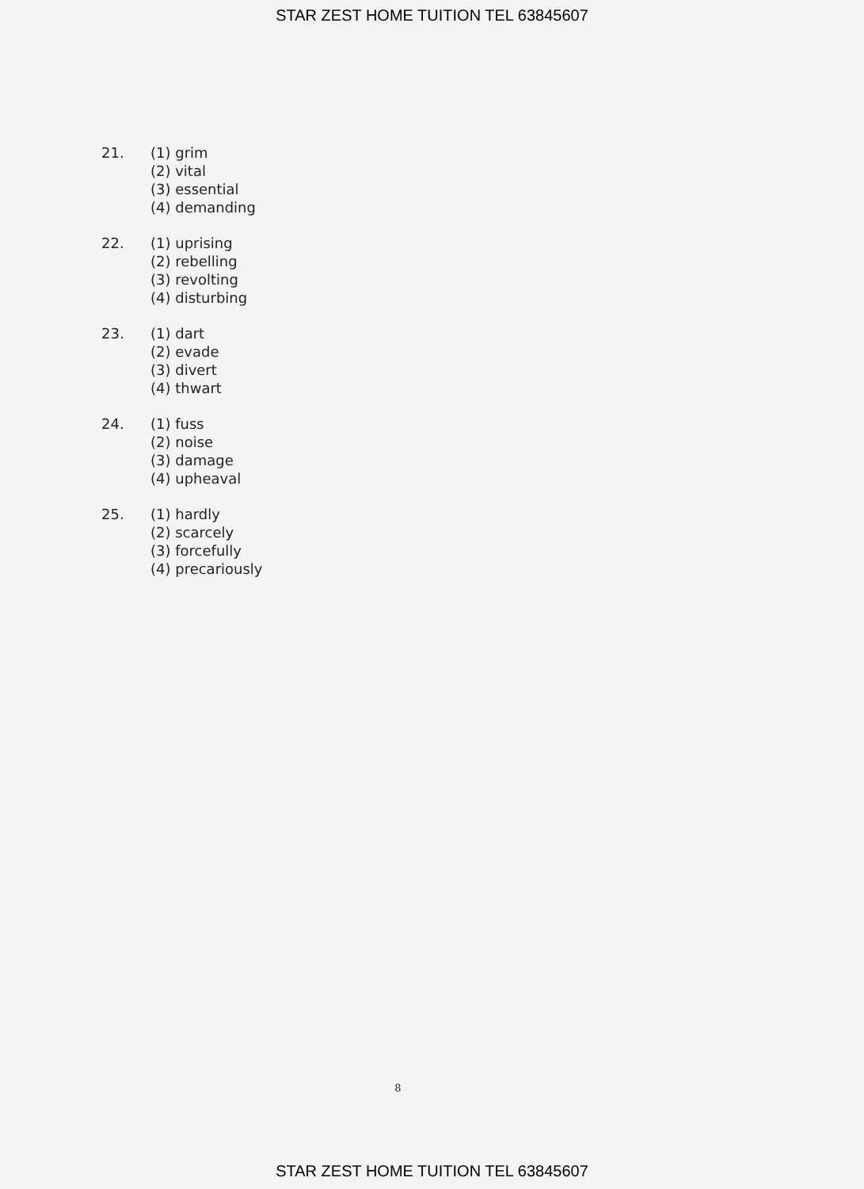STAR ZEST HOME TUITION TEL 63845607
21. (1) grim
(2) vital
(3) essential
(4) demanding
22. (1) uprising
(2) rebelling
(3) revolting
(4) disturbing
23. (1) dart
(2) evade
(3) divert
(4) thwart
24. (1) fuss
(2) noise
(3) damage
(4) upheaval
25. (1) hardly
(2) scarcely
(3) forcefully
(4) precariously
8
STAR ZEST HOME TUITION TEL 63845607